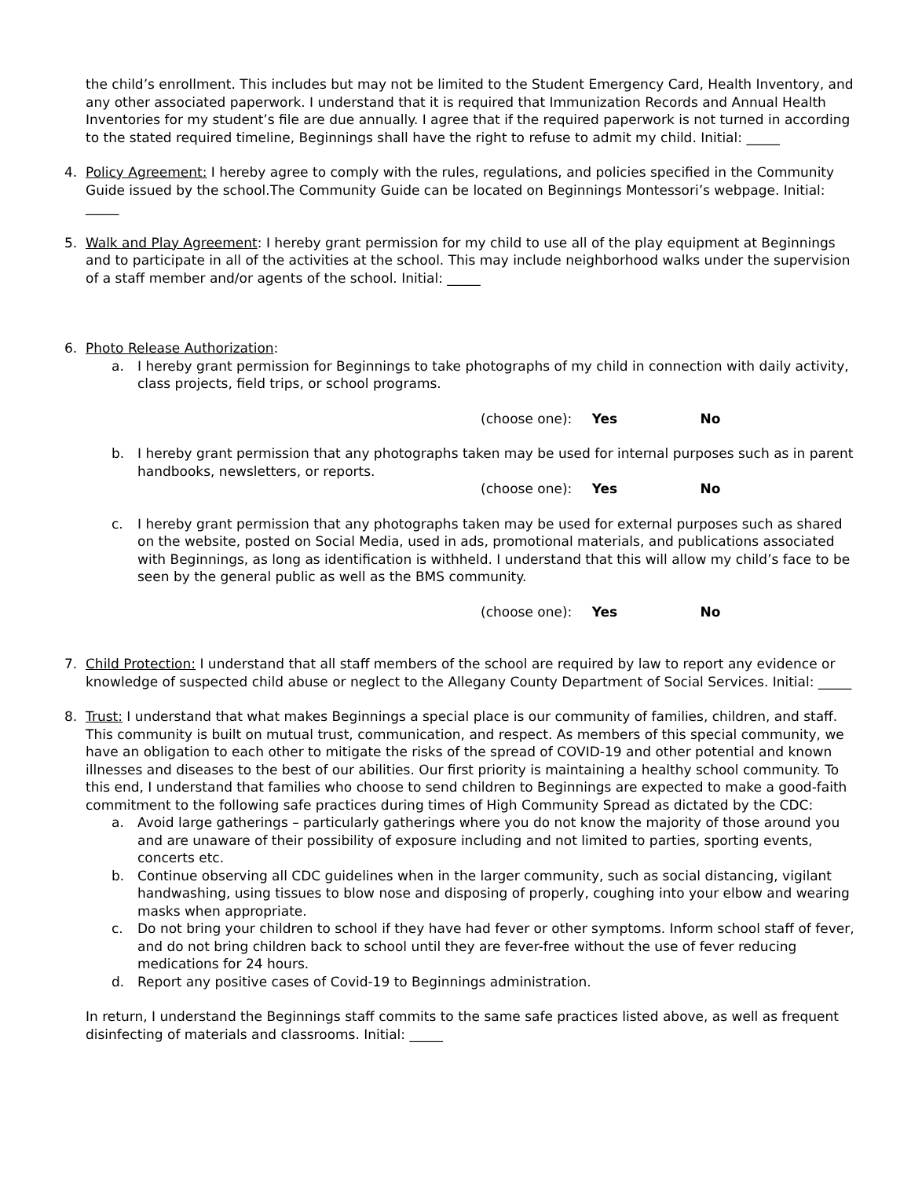the child’s enrollment. This includes but may not be limited to the Student Emergency Card, Health Inventory, and any other associated paperwork. I understand that it is required that Immunization Records and Annual Health Inventories for my student’s file are due annually. I agree that if the required paperwork is not turned in according to the stated required timeline, Beginnings shall have the right to refuse to admit my child. Initial: _____
4. Policy Agreement: I hereby agree to comply with the rules, regulations, and policies specified in the Community Guide issued by the school.The Community Guide can be located on Beginnings Montessori’s webpage. Initial: _____
5. Walk and Play Agreement: I hereby grant permission for my child to use all of the play equipment at Beginnings and to participate in all of the activities at the school. This may include neighborhood walks under the supervision of a staff member and/or agents of the school. Initial: _____
6. Photo Release Authorization:
a. I hereby grant permission for Beginnings to take photographs of my child in connection with daily activity, class projects, field trips, or school programs.
(choose one): Yes No
b. I hereby grant permission that any photographs taken may be used for internal purposes such as in parent handbooks, newsletters, or reports.
(choose one): Yes No
c. I hereby grant permission that any photographs taken may be used for external purposes such as shared on the website, posted on Social Media, used in ads, promotional materials, and publications associated with Beginnings, as long as identification is withheld. I understand that this will allow my child’s face to be seen by the general public as well as the BMS community.
(choose one): Yes No
7. Child Protection: I understand that all staff members of the school are required by law to report any evidence or knowledge of suspected child abuse or neglect to the Allegany County Department of Social Services. Initial: _____
8. Trust: I understand that what makes Beginnings a special place is our community of families, children, and staff. This community is built on mutual trust, communication, and respect. As members of this special community, we have an obligation to each other to mitigate the risks of the spread of COVID-19 and other potential and known illnesses and diseases to the best of our abilities. Our first priority is maintaining a healthy school community. To this end, I understand that families who choose to send children to Beginnings are expected to make a good-faith commitment to the following safe practices during times of High Community Spread as dictated by the CDC:
a. Avoid large gatherings – particularly gatherings where you do not know the majority of those around you and are unaware of their possibility of exposure including and not limited to parties, sporting events, concerts etc.
b. Continue observing all CDC guidelines when in the larger community, such as social distancing, vigilant handwashing, using tissues to blow nose and disposing of properly, coughing into your elbow and wearing masks when appropriate.
c. Do not bring your children to school if they have had fever or other symptoms. Inform school staff of fever, and do not bring children back to school until they are fever-free without the use of fever reducing medications for 24 hours.
d. Report any positive cases of Covid-19 to Beginnings administration.
In return, I understand the Beginnings staff commits to the same safe practices listed above, as well as frequent disinfecting of materials and classrooms. Initial: _____